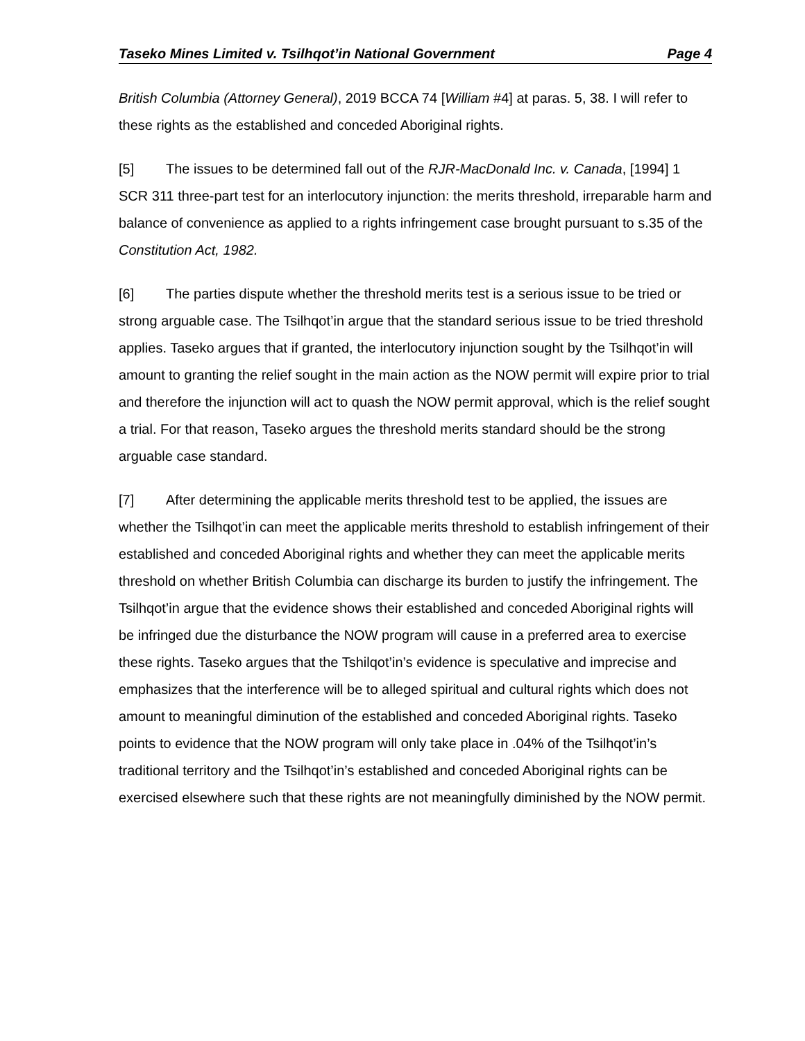Taseko Mines Limited v. Tsilhqot’in National Government Page 4
British Columbia (Attorney General), 2019 BCCA 74 [William #4] at paras. 5, 38. I will refer to these rights as the established and conceded Aboriginal rights.
[5] The issues to be determined fall out of the RJR-MacDonald Inc. v. Canada, [1994] 1 SCR 311 three-part test for an interlocutory injunction: the merits threshold, irreparable harm and balance of convenience as applied to a rights infringement case brought pursuant to s.35 of the Constitution Act, 1982.
[6] The parties dispute whether the threshold merits test is a serious issue to be tried or strong arguable case. The Tsilhqot’in argue that the standard serious issue to be tried threshold applies. Taseko argues that if granted, the interlocutory injunction sought by the Tsilhqot’in will amount to granting the relief sought in the main action as the NOW permit will expire prior to trial and therefore the injunction will act to quash the NOW permit approval, which is the relief sought a trial. For that reason, Taseko argues the threshold merits standard should be the strong arguable case standard.
[7] After determining the applicable merits threshold test to be applied, the issues are whether the Tsilhqot’in can meet the applicable merits threshold to establish infringement of their established and conceded Aboriginal rights and whether they can meet the applicable merits threshold on whether British Columbia can discharge its burden to justify the infringement. The Tsilhqot’in argue that the evidence shows their established and conceded Aboriginal rights will be infringed due the disturbance the NOW program will cause in a preferred area to exercise these rights. Taseko argues that the Tshilqot’in’s evidence is speculative and imprecise and emphasizes that the interference will be to alleged spiritual and cultural rights which does not amount to meaningful diminution of the established and conceded Aboriginal rights. Taseko points to evidence that the NOW program will only take place in .04% of the Tsilhqot’in’s traditional territory and the Tsilhqot’in’s established and conceded Aboriginal rights can be exercised elsewhere such that these rights are not meaningfully diminished by the NOW permit.